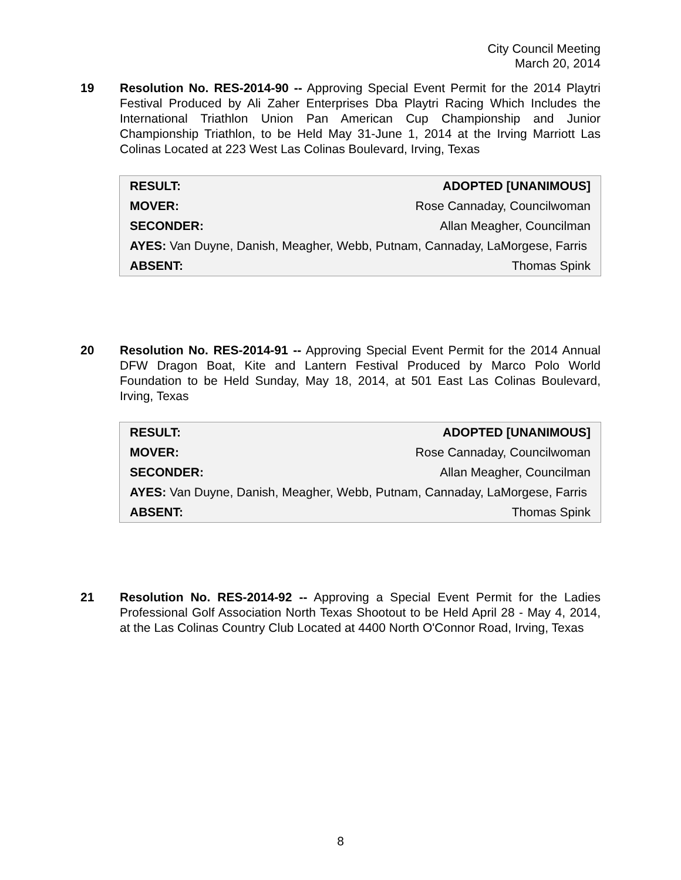City Council Meeting
March 20, 2014
19 Resolution No. RES-2014-90 -- Approving Special Event Permit for the 2014 Playtri Festival Produced by Ali Zaher Enterprises Dba Playtri Racing Which Includes the International Triathlon Union Pan American Cup Championship and Junior Championship Triathlon, to be Held May 31-June 1, 2014 at the Irving Marriott Las Colinas Located at 223 West Las Colinas Boulevard, Irving, Texas
| RESULT: | ADOPTED [UNANIMOUS] |
| MOVER: | Rose Cannaday, Councilwoman |
| SECONDER: | Allan Meagher, Councilman |
| AYES: Van Duyne, Danish, Meagher, Webb, Putnam, Cannaday, LaMorgese, Farris | |
| ABSENT: | Thomas Spink |
20 Resolution No. RES-2014-91 -- Approving Special Event Permit for the 2014 Annual DFW Dragon Boat, Kite and Lantern Festival Produced by Marco Polo World Foundation to be Held Sunday, May 18, 2014, at 501 East Las Colinas Boulevard, Irving, Texas
| RESULT: | ADOPTED [UNANIMOUS] |
| MOVER: | Rose Cannaday, Councilwoman |
| SECONDER: | Allan Meagher, Councilman |
| AYES: Van Duyne, Danish, Meagher, Webb, Putnam, Cannaday, LaMorgese, Farris | |
| ABSENT: | Thomas Spink |
21 Resolution No. RES-2014-92 -- Approving a Special Event Permit for the Ladies Professional Golf Association North Texas Shootout to be Held April 28 - May 4, 2014, at the Las Colinas Country Club Located at 4400 North O'Connor Road, Irving, Texas
8